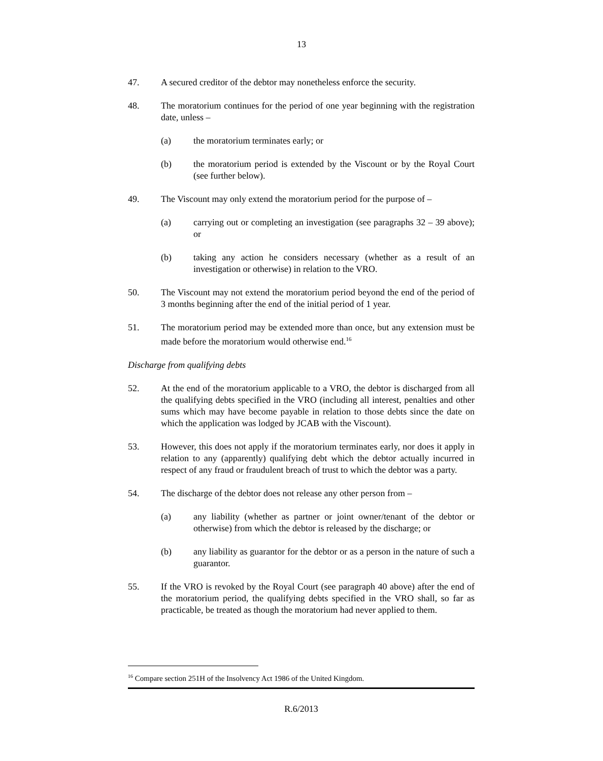13
47. A secured creditor of the debtor may nonetheless enforce the security.
48. The moratorium continues for the period of one year beginning with the registration date, unless –
(a) the moratorium terminates early; or
(b) the moratorium period is extended by the Viscount or by the Royal Court (see further below).
49. The Viscount may only extend the moratorium period for the purpose of –
(a) carrying out or completing an investigation (see paragraphs 32 – 39 above); or
(b) taking any action he considers necessary (whether as a result of an investigation or otherwise) in relation to the VRO.
50. The Viscount may not extend the moratorium period beyond the end of the period of 3 months beginning after the end of the initial period of 1 year.
51. The moratorium period may be extended more than once, but any extension must be made before the moratorium would otherwise end.<sup>16</sup>
Discharge from qualifying debts
52. At the end of the moratorium applicable to a VRO, the debtor is discharged from all the qualifying debts specified in the VRO (including all interest, penalties and other sums which may have become payable in relation to those debts since the date on which the application was lodged by JCAB with the Viscount).
53. However, this does not apply if the moratorium terminates early, nor does it apply in relation to any (apparently) qualifying debt which the debtor actually incurred in respect of any fraud or fraudulent breach of trust to which the debtor was a party.
54. The discharge of the debtor does not release any other person from –
(a) any liability (whether as partner or joint owner/tenant of the debtor or otherwise) from which the debtor is released by the discharge; or
(b) any liability as guarantor for the debtor or as a person in the nature of such a guarantor.
55. If the VRO is revoked by the Royal Court (see paragraph 40 above) after the end of the moratorium period, the qualifying debts specified in the VRO shall, so far as practicable, be treated as though the moratorium had never applied to them.
<sup>16</sup> Compare section 251H of the Insolvency Act 1986 of the United Kingdom.
R.6/2013